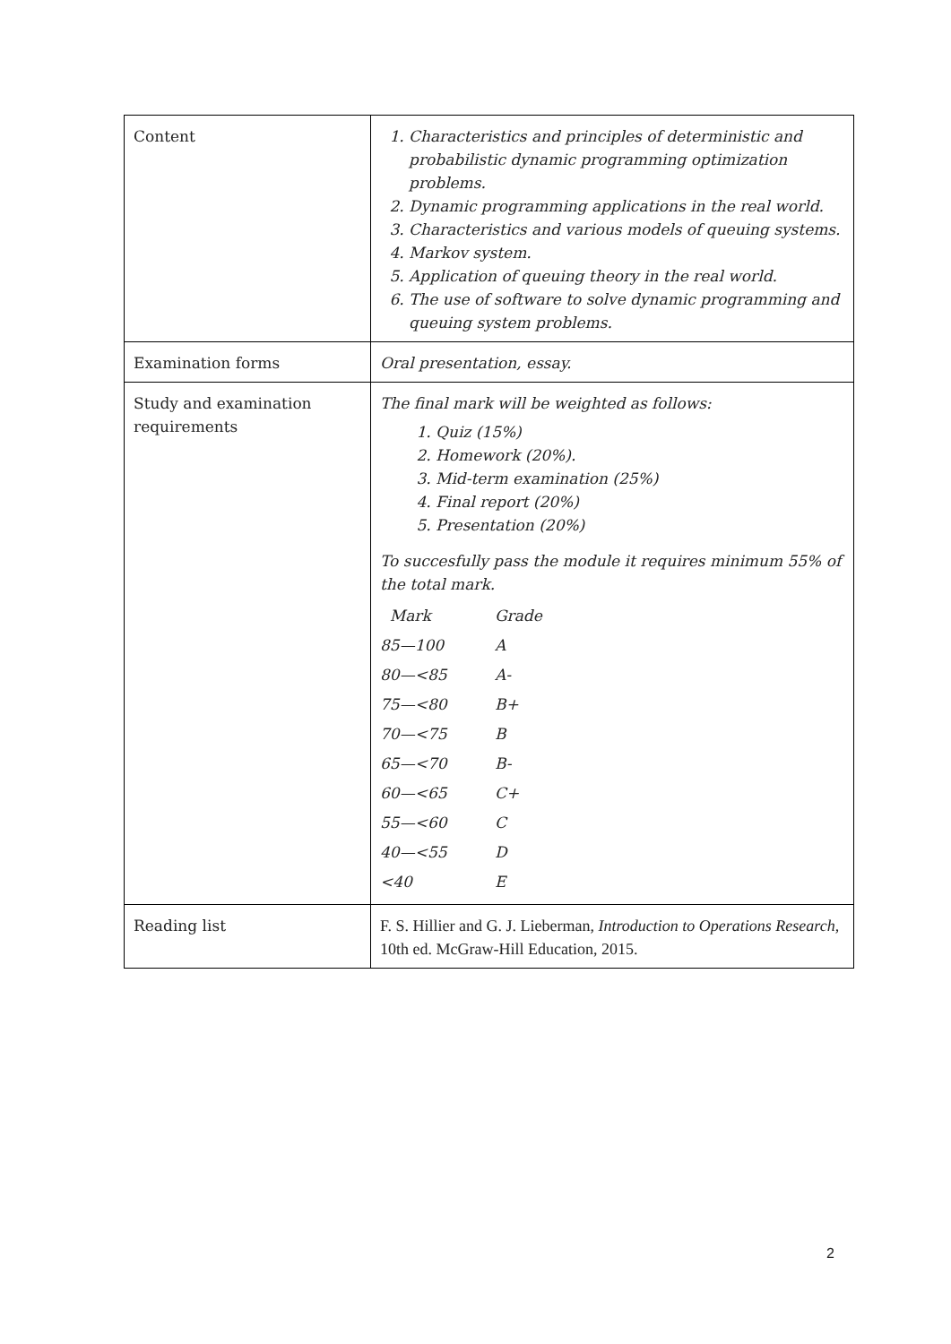| Content | 1. Characteristics and principles of deterministic and probabilistic dynamic programming optimization problems. 2. Dynamic programming applications in the real world. 3. Characteristics and various models of queuing systems. 4. Markov system. 5. Application of queuing theory in the real world. 6. The use of software to solve dynamic programming and queuing system problems. |
| Examination forms | Oral presentation, essay. |
| Study and examination requirements | The final mark will be weighted as follows: 1. Quiz (15%) 2. Homework (20%). 3. Mid-term examination (25%) 4. Final report (20%) 5. Presentation (20%) To succesfully pass the module it requires minimum 55% of the total mark. / Mark / Grade / / 85—100 / A / / 80—<85 / A- / / 75—<80 / B+ / / 70—<75 / B / / 65—<70 / B- / / 60—<65 / C+ / / 55—<60 / C / / 40—<55 / D / / <40 / E / |
| Reading list | F. S. Hillier and G. J. Lieberman, Introduction to Operations Research , 10th ed. McGraw-Hill Education, 2015. |
2